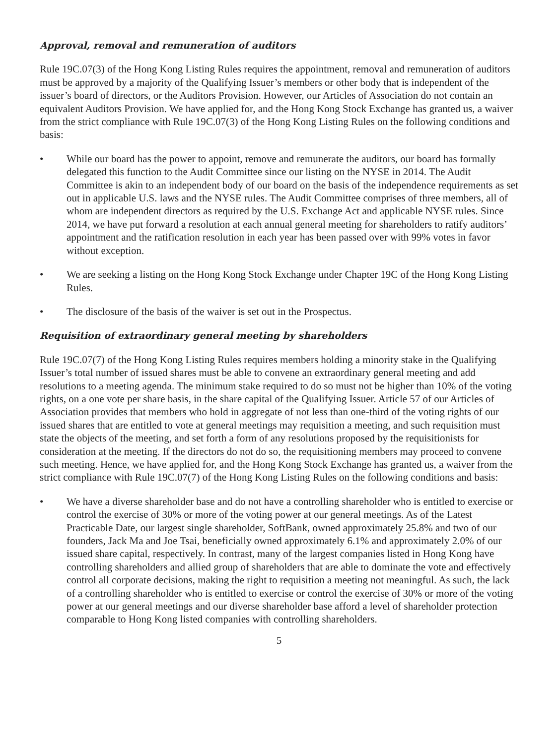Approval, removal and remuneration of auditors
Rule 19C.07(3) of the Hong Kong Listing Rules requires the appointment, removal and remuneration of auditors must be approved by a majority of the Qualifying Issuer’s members or other body that is independent of the issuer’s board of directors, or the Auditors Provision. However, our Articles of Association do not contain an equivalent Auditors Provision. We have applied for, and the Hong Kong Stock Exchange has granted us, a waiver from the strict compliance with Rule 19C.07(3) of the Hong Kong Listing Rules on the following conditions and basis:
• While our board has the power to appoint, remove and remunerate the auditors, our board has formally delegated this function to the Audit Committee since our listing on the NYSE in 2014. The Audit Committee is akin to an independent body of our board on the basis of the independence requirements as set out in applicable U.S. laws and the NYSE rules. The Audit Committee comprises of three members, all of whom are independent directors as required by the U.S. Exchange Act and applicable NYSE rules. Since 2014, we have put forward a resolution at each annual general meeting for shareholders to ratify auditors’ appointment and the ratification resolution in each year has been passed over with 99% votes in favor without exception.
• We are seeking a listing on the Hong Kong Stock Exchange under Chapter 19C of the Hong Kong Listing Rules.
• The disclosure of the basis of the waiver is set out in the Prospectus.
Requisition of extraordinary general meeting by shareholders
Rule 19C.07(7) of the Hong Kong Listing Rules requires members holding a minority stake in the Qualifying Issuer’s total number of issued shares must be able to convene an extraordinary general meeting and add resolutions to a meeting agenda. The minimum stake required to do so must not be higher than 10% of the voting rights, on a one vote per share basis, in the share capital of the Qualifying Issuer. Article 57 of our Articles of Association provides that members who hold in aggregate of not less than one-third of the voting rights of our issued shares that are entitled to vote at general meetings may requisition a meeting, and such requisition must state the objects of the meeting, and set forth a form of any resolutions proposed by the requisitionists for consideration at the meeting. If the directors do not do so, the requisitioning members may proceed to convene such meeting. Hence, we have applied for, and the Hong Kong Stock Exchange has granted us, a waiver from the strict compliance with Rule 19C.07(7) of the Hong Kong Listing Rules on the following conditions and basis:
• We have a diverse shareholder base and do not have a controlling shareholder who is entitled to exercise or control the exercise of 30% or more of the voting power at our general meetings. As of the Latest Practicable Date, our largest single shareholder, SoftBank, owned approximately 25.8% and two of our founders, Jack Ma and Joe Tsai, beneficially owned approximately 6.1% and approximately 2.0% of our issued share capital, respectively. In contrast, many of the largest companies listed in Hong Kong have controlling shareholders and allied group of shareholders that are able to dominate the vote and effectively control all corporate decisions, making the right to requisition a meeting not meaningful. As such, the lack of a controlling shareholder who is entitled to exercise or control the exercise of 30% or more of the voting power at our general meetings and our diverse shareholder base afford a level of shareholder protection comparable to Hong Kong listed companies with controlling shareholders.
5